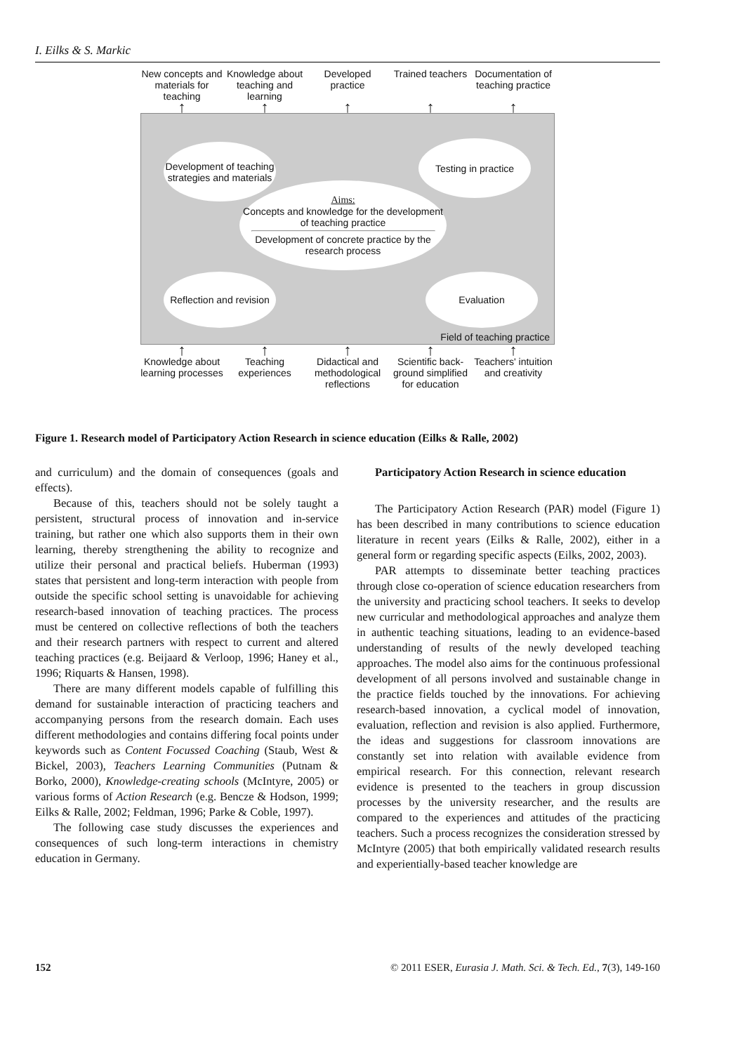I. Eilks & S. Markic
New concepts and materials for teaching
Knowledge about teaching and learning
Developed practice
Trained teachers
Documentation of teaching practice
↑ ↑ ↑ ↑ ↑
Development of teaching strategies and materials
Testing in practice
Aims:
Concepts and knowledge for the development of teaching practice
Development of concrete practice by the research process
Reflection and revision
Evaluation
Field of teaching practice
↑ ↑ ↑ ↑ ↑
Knowledge about learning processes
Teaching experiences
Didactical and methodological reflections
Scientific back-ground simplified for education
Teachers' intuition and creativity
Figure 1. Research model of Participatory Action Research in science education (Eilks & Ralle, 2002)
and curriculum) and the domain of consequences (goals and effects).
Because of this, teachers should not be solely taught a persistent, structural process of innovation and in-service training, but rather one which also supports them in their own learning, thereby strengthening the ability to recognize and utilize their personal and practical beliefs. Huberman (1993) states that persistent and long-term interaction with people from outside the specific school setting is unavoidable for achieving research-based innovation of teaching practices. The process must be centered on collective reflections of both the teachers and their research partners with respect to current and altered teaching practices (e.g. Beijaard & Verloop, 1996; Haney et al., 1996; Riquarts & Hansen, 1998).
There are many different models capable of fulfilling this demand for sustainable interaction of practicing teachers and accompanying persons from the research domain. Each uses different methodologies and contains differing focal points under keywords such as Content Focussed Coaching (Staub, West & Bickel, 2003), Teachers Learning Communities (Putnam & Borko, 2000), Knowledge-creating schools (McIntyre, 2005) or various forms of Action Research (e.g. Bencze & Hodson, 1999; Eilks & Ralle, 2002; Feldman, 1996; Parke & Coble, 1997).
The following case study discusses the experiences and consequences of such long-term interactions in chemistry education in Germany.
Participatory Action Research in science education
The Participatory Action Research (PAR) model (Figure 1) has been described in many contributions to science education literature in recent years (Eilks & Ralle, 2002), either in a general form or regarding specific aspects (Eilks, 2002, 2003).
PAR attempts to disseminate better teaching practices through close co-operation of science education researchers from the university and practicing school teachers. It seeks to develop new curricular and methodological approaches and analyze them in authentic teaching situations, leading to an evidence-based understanding of results of the newly developed teaching approaches. The model also aims for the continuous professional development of all persons involved and sustainable change in the practice fields touched by the innovations. For achieving research-based innovation, a cyclical model of innovation, evaluation, reflection and revision is also applied. Furthermore, the ideas and suggestions for classroom innovations are constantly set into relation with available evidence from empirical research. For this connection, relevant research evidence is presented to the teachers in group discussion processes by the university researcher, and the results are compared to the experiences and attitudes of the practicing teachers. Such a process recognizes the consideration stressed by McIntyre (2005) that both empirically validated research results and experientially-based teacher knowledge are
152 © 2011 ESER, Eurasia J. Math. Sci. & Tech. Ed., 7(3), 149-160